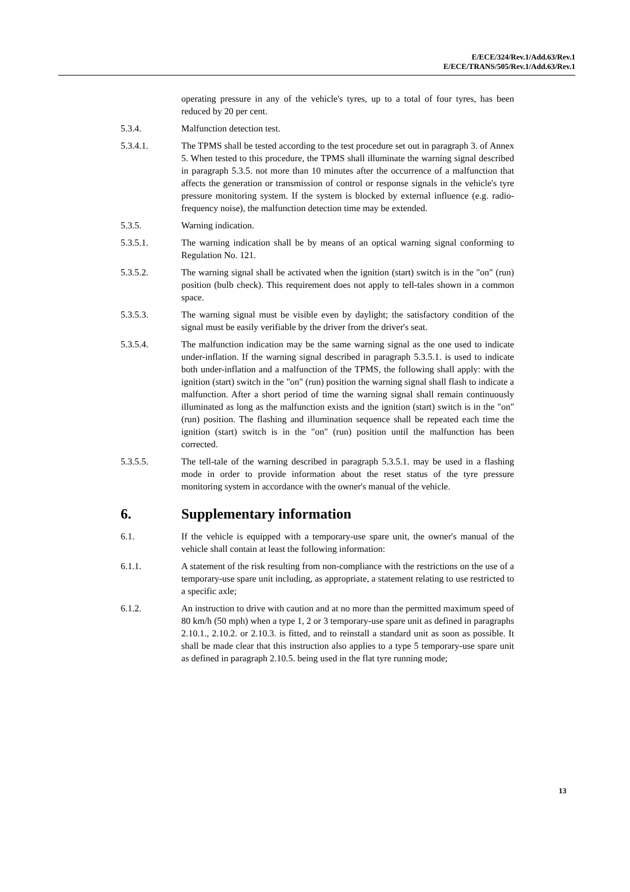E/ECE/324/Rev.1/Add.63/Rev.1
E/ECE/TRANS/505/Rev.1/Add.63/Rev.1
operating pressure in any of the vehicle's tyres, up to a total of four tyres, has been reduced by 20 per cent.
5.3.4. Malfunction detection test.
5.3.4.1. The TPMS shall be tested according to the test procedure set out in paragraph 3. of Annex 5. When tested to this procedure, the TPMS shall illuminate the warning signal described in paragraph 5.3.5. not more than 10 minutes after the occurrence of a malfunction that affects the generation or transmission of control or response signals in the vehicle's tyre pressure monitoring system. If the system is blocked by external influence (e.g. radio-frequency noise), the malfunction detection time may be extended.
5.3.5. Warning indication.
5.3.5.1. The warning indication shall be by means of an optical warning signal conforming to Regulation No. 121.
5.3.5.2. The warning signal shall be activated when the ignition (start) switch is in the "on" (run) position (bulb check). This requirement does not apply to tell-tales shown in a common space.
5.3.5.3. The warning signal must be visible even by daylight; the satisfactory condition of the signal must be easily verifiable by the driver from the driver's seat.
5.3.5.4. The malfunction indication may be the same warning signal as the one used to indicate under-inflation. If the warning signal described in paragraph 5.3.5.1. is used to indicate both under-inflation and a malfunction of the TPMS, the following shall apply: with the ignition (start) switch in the "on" (run) position the warning signal shall flash to indicate a malfunction. After a short period of time the warning signal shall remain continuously illuminated as long as the malfunction exists and the ignition (start) switch is in the "on" (run) position. The flashing and illumination sequence shall be repeated each time the ignition (start) switch is in the "on" (run) position until the malfunction has been corrected.
5.3.5.5. The tell-tale of the warning described in paragraph 5.3.5.1. may be used in a flashing mode in order to provide information about the reset status of the tyre pressure monitoring system in accordance with the owner's manual of the vehicle.
6. Supplementary information
6.1. If the vehicle is equipped with a temporary-use spare unit, the owner's manual of the vehicle shall contain at least the following information:
6.1.1. A statement of the risk resulting from non-compliance with the restrictions on the use of a temporary-use spare unit including, as appropriate, a statement relating to use restricted to a specific axle;
6.1.2. An instruction to drive with caution and at no more than the permitted maximum speed of 80 km/h (50 mph) when a type 1, 2 or 3 temporary-use spare unit as defined in paragraphs 2.10.1., 2.10.2. or 2.10.3. is fitted, and to reinstall a standard unit as soon as possible. It shall be made clear that this instruction also applies to a type 5 temporary-use spare unit as defined in paragraph 2.10.5. being used in the flat tyre running mode;
13